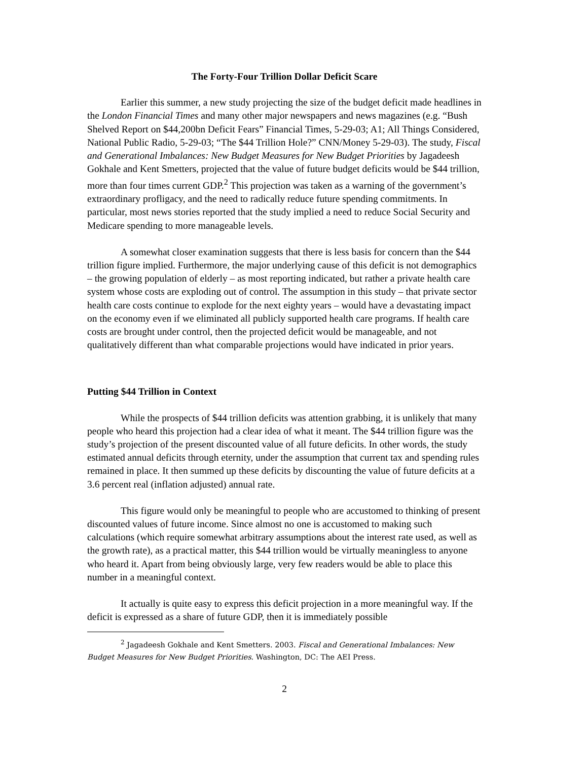The Forty-Four Trillion Dollar Deficit Scare
Earlier this summer, a new study projecting the size of the budget deficit made headlines in the London Financial Times and many other major newspapers and news magazines (e.g. “Bush Shelved Report on $44,200bn Deficit Fears” Financial Times, 5-29-03; A1; All Things Considered, National Public Radio, 5-29-03; “The $44 Trillion Hole?” CNN/Money 5-29-03). The study, Fiscal and Generational Imbalances: New Budget Measures for New Budget Priorities by Jagadeesh Gokhale and Kent Smetters, projected that the value of future budget deficits would be $44 trillion, more than four times current GDP.<sup>2</sup> This projection was taken as a warning of the government’s extraordinary profligacy, and the need to radically reduce future spending commitments. In particular, most news stories reported that the study implied a need to reduce Social Security and Medicare spending to more manageable levels.
A somewhat closer examination suggests that there is less basis for concern than the $44 trillion figure implied. Furthermore, the major underlying cause of this deficit is not demographics – the growing population of elderly – as most reporting indicated, but rather a private health care system whose costs are exploding out of control. The assumption in this study – that private sector health care costs continue to explode for the next eighty years – would have a devastating impact on the economy even if we eliminated all publicly supported health care programs. If health care costs are brought under control, then the projected deficit would be manageable, and not qualitatively different than what comparable projections would have indicated in prior years.
Putting $44 Trillion in Context
While the prospects of $44 trillion deficits was attention grabbing, it is unlikely that many people who heard this projection had a clear idea of what it meant. The $44 trillion figure was the study’s projection of the present discounted value of all future deficits. In other words, the study estimated annual deficits through eternity, under the assumption that current tax and spending rules remained in place. It then summed up these deficits by discounting the value of future deficits at a 3.6 percent real (inflation adjusted) annual rate.
This figure would only be meaningful to people who are accustomed to thinking of present discounted values of future income. Since almost no one is accustomed to making such calculations (which require somewhat arbitrary assumptions about the interest rate used, as well as the growth rate), as a practical matter, this $44 trillion would be virtually meaningless to anyone who heard it. Apart from being obviously large, very few readers would be able to place this number in a meaningful context.
It actually is quite easy to express this deficit projection in a more meaningful way. If the deficit is expressed as a share of future GDP, then it is immediately possible
<sup>2</sup> Jagadeesh Gokhale and Kent Smetters. 2003. Fiscal and Generational Imbalances: New Budget Measures for New Budget Priorities. Washington, DC: The AEI Press.
2